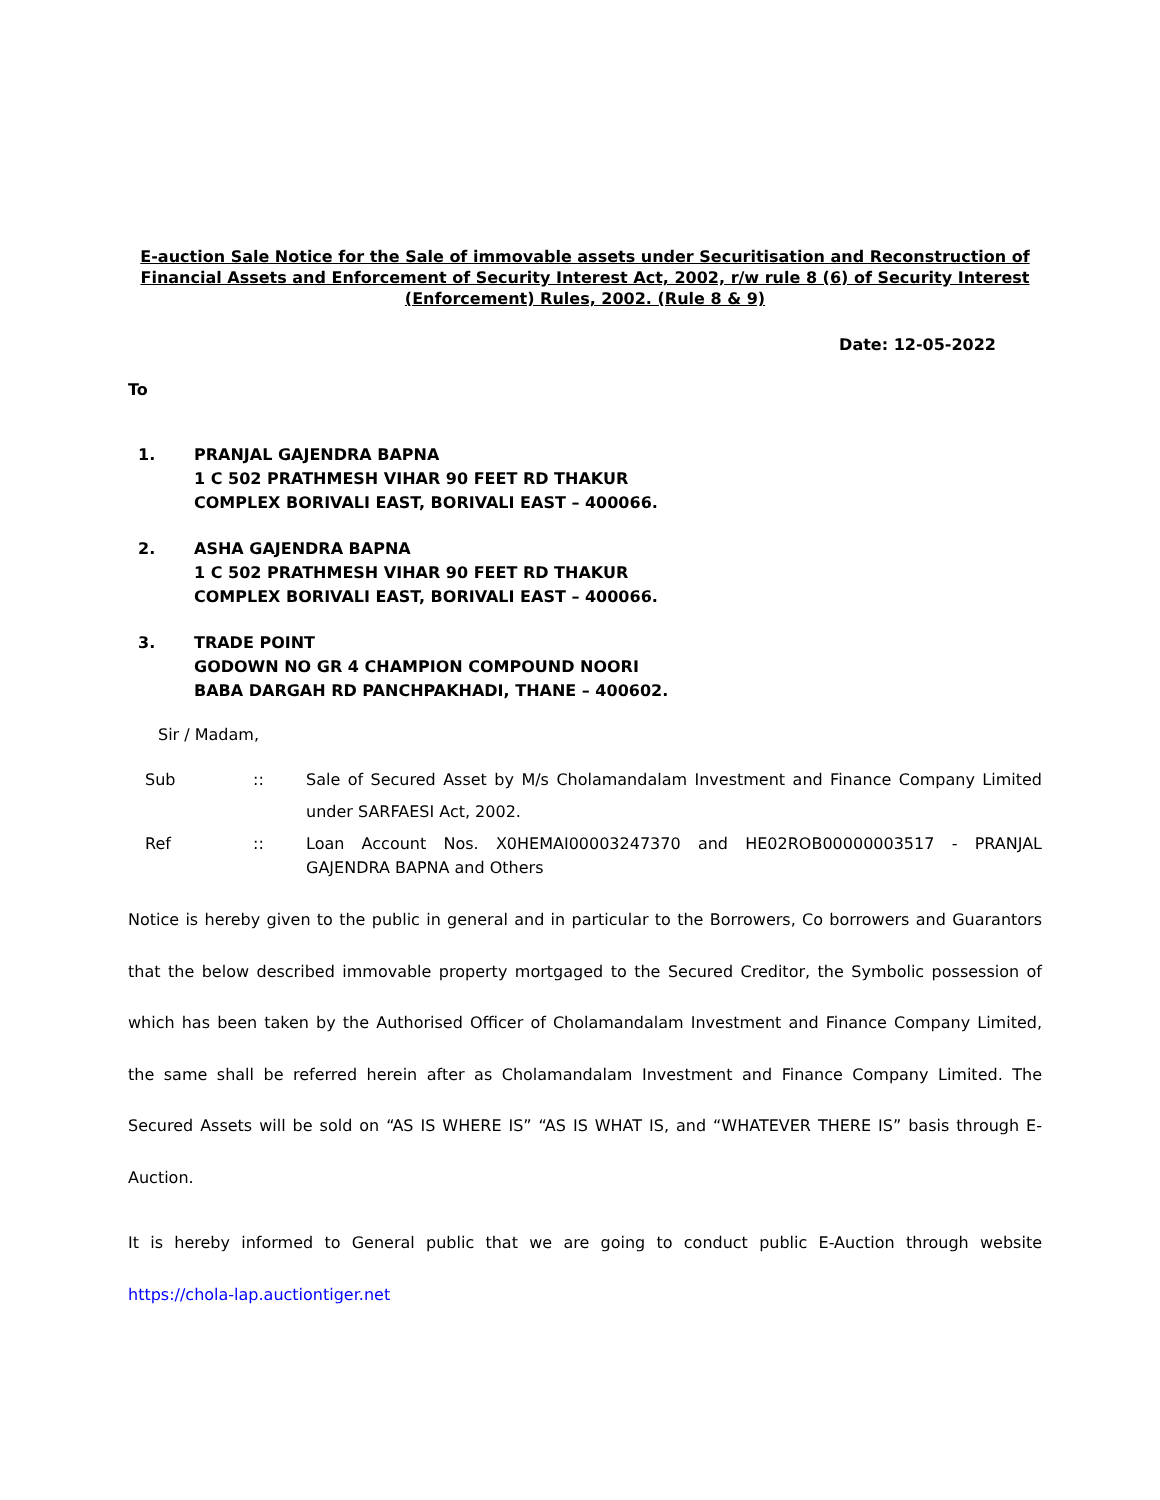E-auction Sale Notice for the Sale of immovable assets under Securitisation and Reconstruction of Financial Assets and Enforcement of Security Interest Act, 2002, r/w rule 8 (6) of Security Interest (Enforcement) Rules, 2002. (Rule 8 & 9)
Date: 12-05-2022
To
1. PRANJAL GAJENDRA BAPNA
1 C 502 PRATHMESH VIHAR 90 FEET RD THAKUR
COMPLEX BORIVALI EAST, BORIVALI EAST – 400066.
2. ASHA GAJENDRA BAPNA
1 C 502 PRATHMESH VIHAR 90 FEET RD THAKUR
COMPLEX BORIVALI EAST, BORIVALI EAST – 400066.
3. TRADE POINT
GODOWN NO GR 4 CHAMPION COMPOUND NOORI
BABA DARGAH RD PANCHPAKHADI, THANE – 400602.
Sir / Madam,
Sub :: Sale of Secured Asset by M/s Cholamandalam Investment and Finance Company Limited under SARFAESI Act, 2002.
Ref :: Loan Account Nos. X0HEMAI00003247370 and HE02ROB00000003517 - PRANJAL GAJENDRA BAPNA and Others
Notice is hereby given to the public in general and in particular to the Borrowers, Co borrowers and Guarantors that the below described immovable property mortgaged to the Secured Creditor, the Symbolic possession of which has been taken by the Authorised Officer of Cholamandalam Investment and Finance Company Limited, the same shall be referred herein after as Cholamandalam Investment and Finance Company Limited. The Secured Assets will be sold on “AS IS WHERE IS” “AS IS WHAT IS, and “WHATEVER THERE IS” basis through E-Auction.
It is hereby informed to General public that we are going to conduct public E-Auction through website https://chola-lap.auctiontiger.net